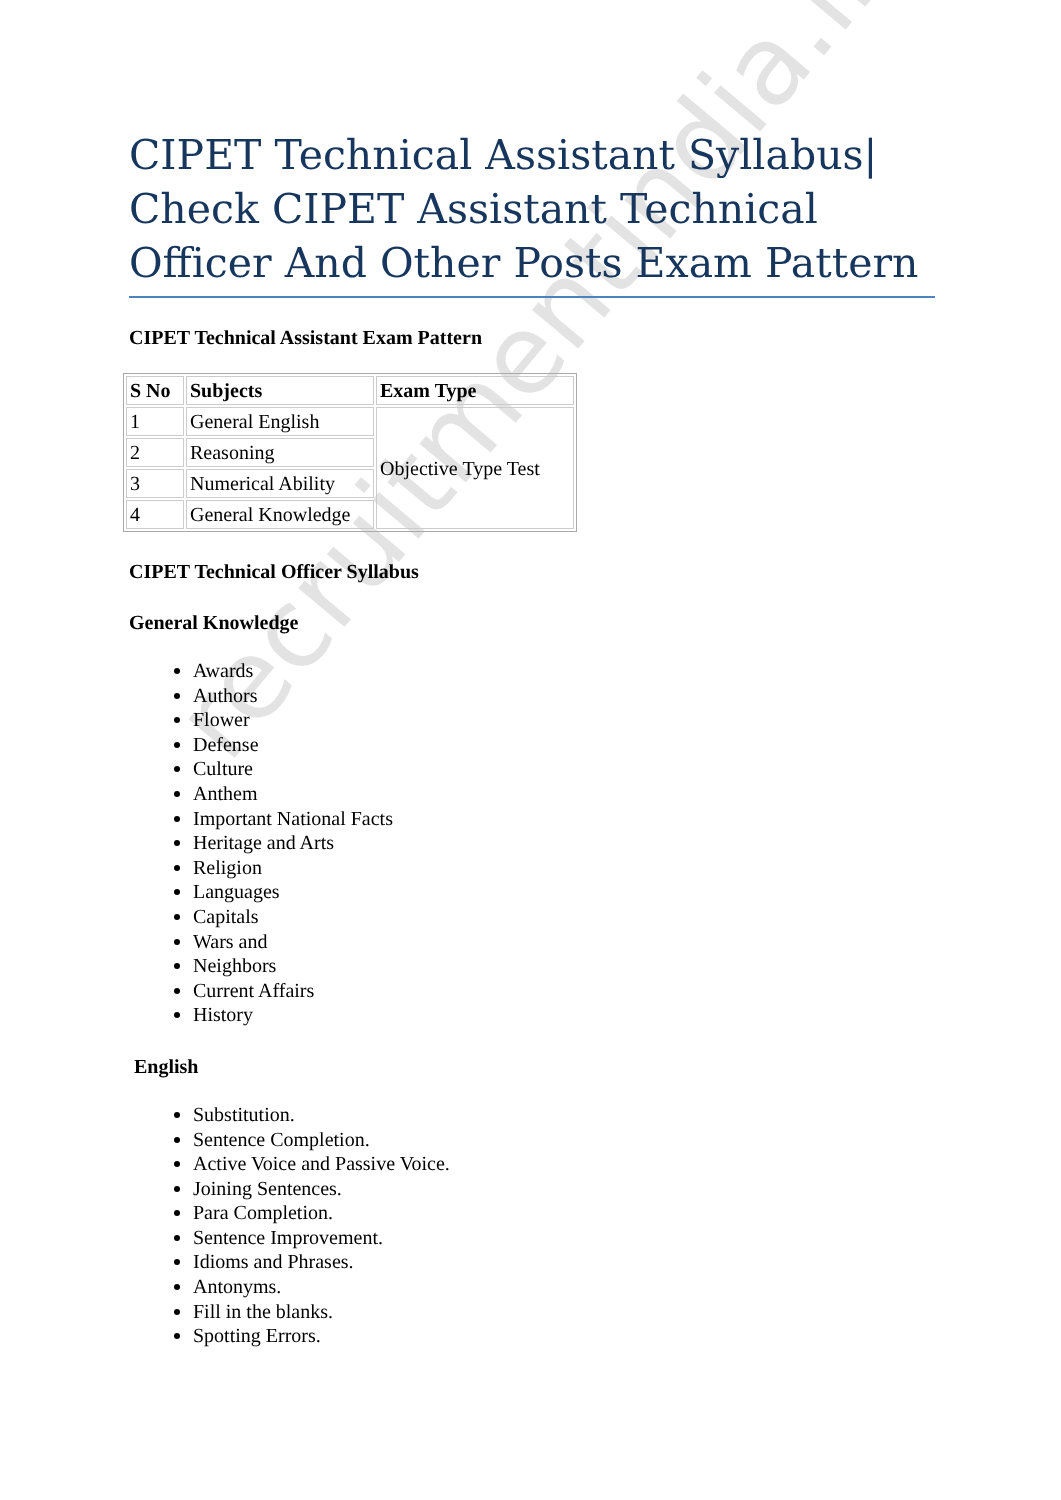recruitmentindia.in
CIPET Technical Assistant Syllabus| Check CIPET Assistant Technical Officer And Other Posts Exam Pattern
CIPET Technical Assistant Exam Pattern
| S No | Subjects | Exam Type |
| --- | --- | --- |
| 1 | General English | Objective Type Test |
| 2 | Reasoning | |
| 3 | Numerical Ability | |
| 4 | General Knowledge | |
CIPET Technical Officer Syllabus
General Knowledge
Awards
Authors
Flower
Defense
Culture
Anthem
Important National Facts
Heritage and Arts
Religion
Languages
Capitals
Wars and
Neighbors
Current Affairs
History
English
Substitution.
Sentence Completion.
Active Voice and Passive Voice.
Joining Sentences.
Para Completion.
Sentence Improvement.
Idioms and Phrases.
Antonyms.
Fill in the blanks.
Spotting Errors.